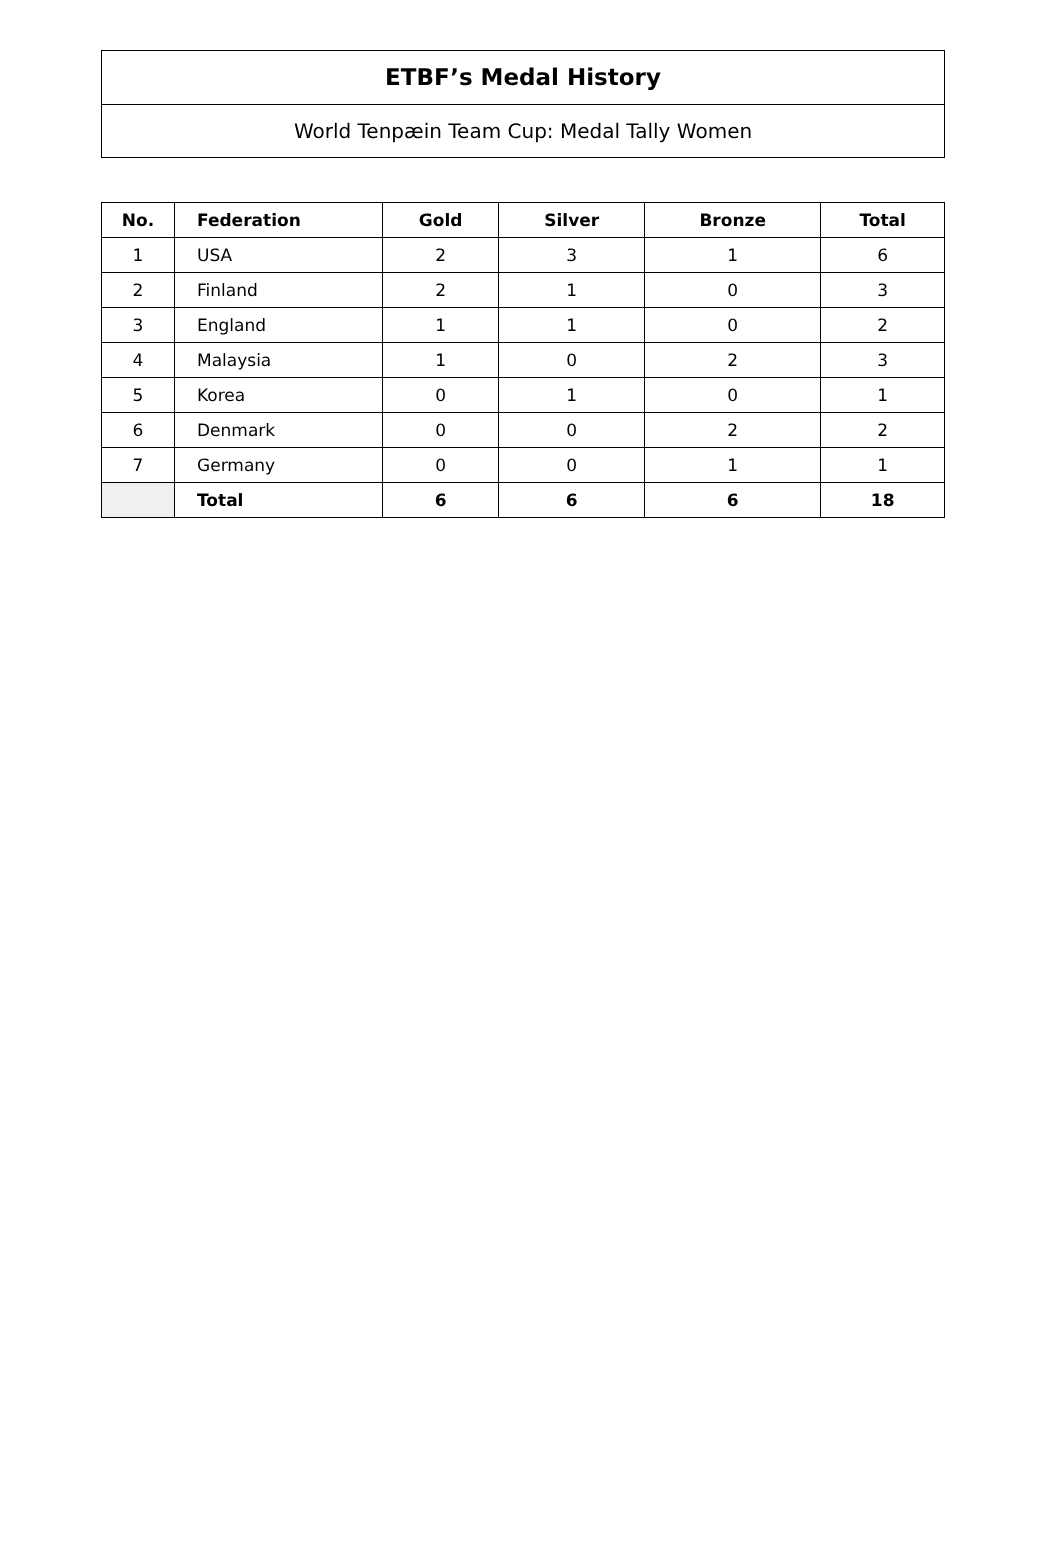ETBF’s Medal History
World Tenpæin Team Cup: Medal Tally Women
| No. | Federation | Gold | Silver | Bronze | Total |
| --- | --- | --- | --- | --- | --- |
| 1 | USA | 2 | 3 | 1 | 6 |
| 2 | Finland | 2 | 1 | 0 | 3 |
| 3 | England | 1 | 1 | 0 | 2 |
| 4 | Malaysia | 1 | 0 | 2 | 3 |
| 5 | Korea | 0 | 1 | 0 | 1 |
| 6 | Denmark | 0 | 0 | 2 | 2 |
| 7 | Germany | 0 | 0 | 1 | 1 |
| | Total | 6 | 6 | 6 | 18 |